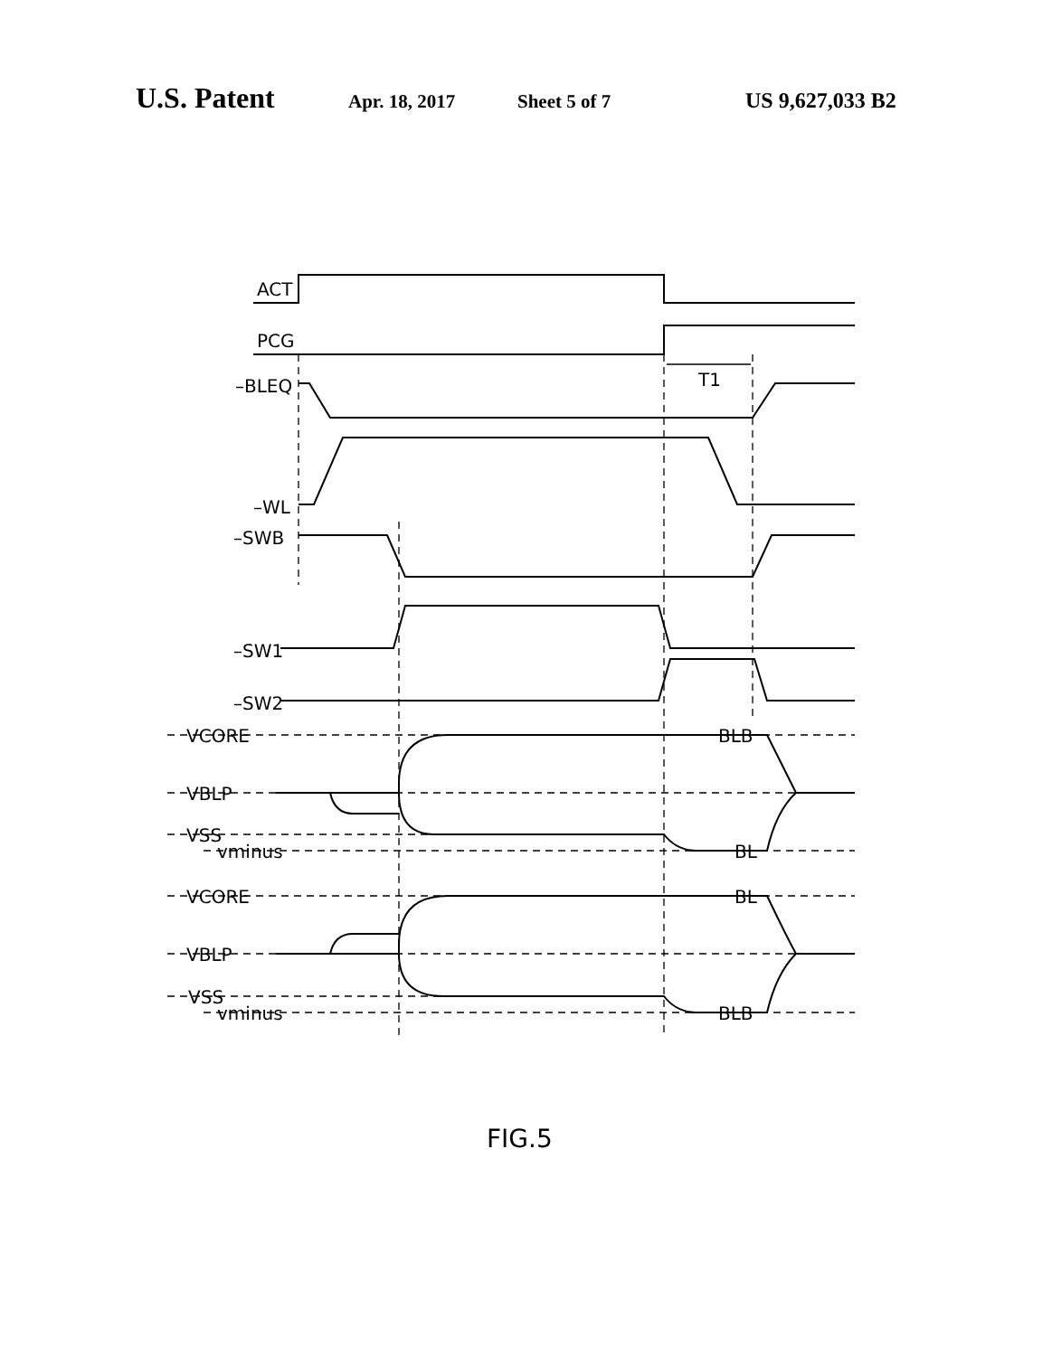U.S. Patent Apr. 18, 2017 Sheet 5 of 7 US 9,627,033 B2
ACT
PCG
T1
–BLEQ
–WL
–SWB
–SW1
–SW2
VCORE
BLB
VBLP
VSS
vminus
BL
VCORE
BL
VBLP
VSS
vminus
BLB
FIG.5